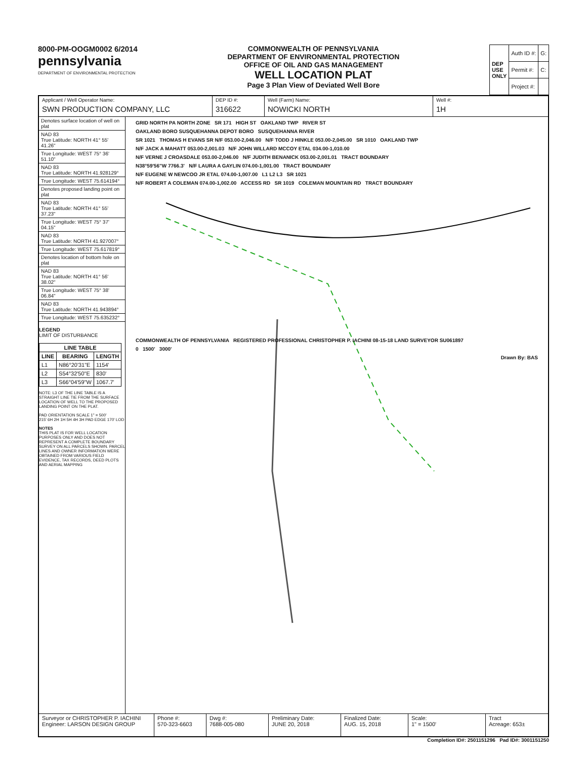8000-PM-OOGM0002 6/2014
pennsylvania
DEPARTMENT OF ENVIRONMENTAL PROTECTION
COMMONWEALTH OF PENNSYLVANIA
DEPARTMENT OF ENVIRONMENTAL PROTECTION
OFFICE OF OIL AND GAS MANAGEMENT
WELL LOCATION PLAT
Page 3 Plan View of Deviated Well Bore
| DEP USE ONLY | Auth ID #: | G: |
| | Permit #: | C: |
| | Project #: | |
Applicant / Well Operator Name:
SWN PRODUCTION COMPANY, LLC
DEP ID #:
316622
Well (Farm) Name:
NOWICKI NORTH
Well #:
1H
Denotes surface location of well on plat
NAD 83
True Latitude: NORTH 41° 55' 41.26"
True Longitude: WEST 75° 36' 51.10"
NAD 83
True Latitude: NORTH 41.928129°
True Longitude: WEST 75.614194°
Denotes proposed landing point on plat
NAD 83
True Latitude: NORTH 41° 55' 37.23"
True Longitude: WEST 75° 37' 04.15"
NAD 83
True Latitude: NORTH 41.927007°
True Longitude: WEST 75.617819°
Denotes location of bottom hole on plat
NAD 83
True Latitude: NORTH 41° 56' 38.02"
True Longitude: WEST 75° 38' 06.84"
NAD 83
True Latitude: NORTH 41.943894°
True Longitude: WEST 75.635232°
LEGEND
LIMIT OF DISTURBANCE
| LINE TABLE | | |
| --- | --- | --- |
| LINE | BEARING | LENGTH |
| L1 | N86°20'31"E | 1154' |
| L2 | S54°32'50"E | 830' |
| L3 | S66°04'59"W | 1067.7' |
NOTE: L3 OF THE LINE TABLE IS A STRAIGHT LINE TIE FROM THE SURFACE LOCATION OF WELL TO THE PROPOSED LANDING POINT ON THE PLAT.
PAD ORIENTATION SCALE 1" = 500'
215' 6H 2H 1H 5H 4H 3H PAD EDGE 170' LOD
NOTES
THIS PLAT IS FOR WELL LOCATION PURPOSES ONLY AND DOES NOT REPRESENT A COMPLETE BOUNDARY SURVEY ON ALL PARCELS SHOWN. PARCEL LINES AND OWNER INFORMATION WERE OBTAINED FROM VARIOUS FIELD EVIDENCE, TAX RECORDS, DEED PLOTS AND AERIAL MAPPING
GRID NORTH PA NORTH ZONE SR 171 HIGH ST OAKLAND TWP RIVER ST
OAKLAND BORO SUSQUEHANNA DEPOT BORO SUSQUEHANNA RIVER
SR 1021 THOMAS H EVANS SR N/F 053.00-2,046.00 N/F TODD J HINKLE 053.00-2,045.00 SR 1010 OAKLAND TWP
N/F JACK A MAHATT 053.00-2,001.03 N/F JOHN WILLARD MCCOY ETAL 034.00-1,010.00
N/F VERNE J CROASDALE 053.00-2,046.00 N/F JUDITH BENANICK 053.00-2,001.01 TRACT BOUNDARY
N38°59'56"W 7766.3' N/F LAURA A GAYLIN 074.00-1,001.00 TRACT BOUNDARY
N/F EUGENE W NEWCOO JR ETAL 074.00-1,007.00 L1 L2 L3 SR 1021
N/F ROBERT A COLEMAN 074.00-1,002.00 ACCESS RD SR 1019 COLEMAN MOUNTAIN RD TRACT BOUNDARY
COMMONWEALTH OF PENNSYLVANIA REGISTERED PROFESSIONAL CHRISTOPHER P. IACHINI 08-15-18 LAND SURVEYOR SU061897
0 1500' 3000'
Drawn By: BAS
Surveyor or CHRISTOPHER P. IACHINI
Engineer: LARSON DESIGN GROUP
Phone #:
570-323-6603
Dwg #:
7688-005-080
Preliminary Date:
JUNE 20, 2018
Finalized Date:
AUG. 15, 2018
Scale:
1" = 1500'
Tract
Acreage: 653±
Completion ID#: 2501151296 Pad ID#: 3001151250